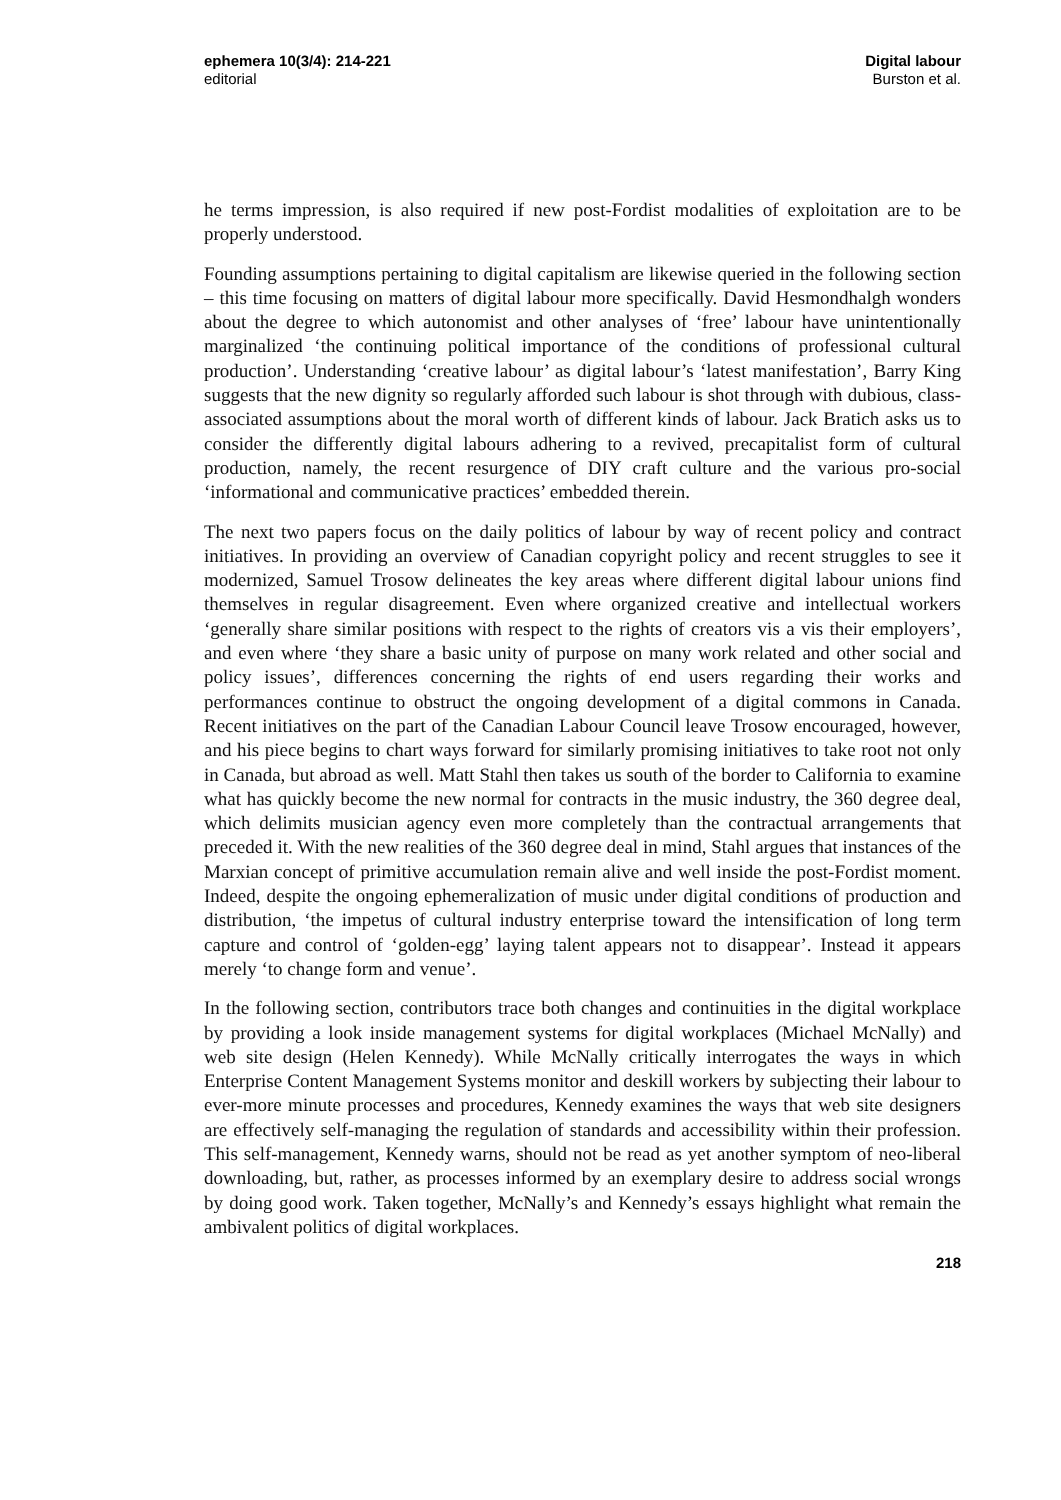ephemera 10(3/4): 214-221
editorial
Digital labour
Burston et al.
he terms impression, is also required if new post-Fordist modalities of exploitation are to be properly understood.
Founding assumptions pertaining to digital capitalism are likewise queried in the following section – this time focusing on matters of digital labour more specifically. David Hesmondhalgh wonders about the degree to which autonomist and other analyses of ‘free’ labour have unintentionally marginalized ‘the continuing political importance of the conditions of professional cultural production’. Understanding ‘creative labour’ as digital labour’s ‘latest manifestation’, Barry King suggests that the new dignity so regularly afforded such labour is shot through with dubious, class-associated assumptions about the moral worth of different kinds of labour. Jack Bratich asks us to consider the differently digital labours adhering to a revived, precapitalist form of cultural production, namely, the recent resurgence of DIY craft culture and the various pro-social ‘informational and communicative practices’ embedded therein.
The next two papers focus on the daily politics of labour by way of recent policy and contract initiatives. In providing an overview of Canadian copyright policy and recent struggles to see it modernized, Samuel Trosow delineates the key areas where different digital labour unions find themselves in regular disagreement. Even where organized creative and intellectual workers ‘generally share similar positions with respect to the rights of creators vis a vis their employers’, and even where ‘they share a basic unity of purpose on many work related and other social and policy issues’, differences concerning the rights of end users regarding their works and performances continue to obstruct the ongoing development of a digital commons in Canada. Recent initiatives on the part of the Canadian Labour Council leave Trosow encouraged, however, and his piece begins to chart ways forward for similarly promising initiatives to take root not only in Canada, but abroad as well. Matt Stahl then takes us south of the border to California to examine what has quickly become the new normal for contracts in the music industry, the 360 degree deal, which delimits musician agency even more completely than the contractual arrangements that preceded it. With the new realities of the 360 degree deal in mind, Stahl argues that instances of the Marxian concept of primitive accumulation remain alive and well inside the post-Fordist moment. Indeed, despite the ongoing ephemeralization of music under digital conditions of production and distribution, ‘the impetus of cultural industry enterprise toward the intensification of long term capture and control of ‘golden-egg’ laying talent appears not to disappear’. Instead it appears merely ‘to change form and venue’.
In the following section, contributors trace both changes and continuities in the digital workplace by providing a look inside management systems for digital workplaces (Michael McNally) and web site design (Helen Kennedy). While McNally critically interrogates the ways in which Enterprise Content Management Systems monitor and deskill workers by subjecting their labour to ever-more minute processes and procedures, Kennedy examines the ways that web site designers are effectively self-managing the regulation of standards and accessibility within their profession. This self-management, Kennedy warns, should not be read as yet another symptom of neo-liberal downloading, but, rather, as processes informed by an exemplary desire to address social wrongs by doing good work. Taken together, McNally’s and Kennedy’s essays highlight what remain the ambivalent politics of digital workplaces.
218